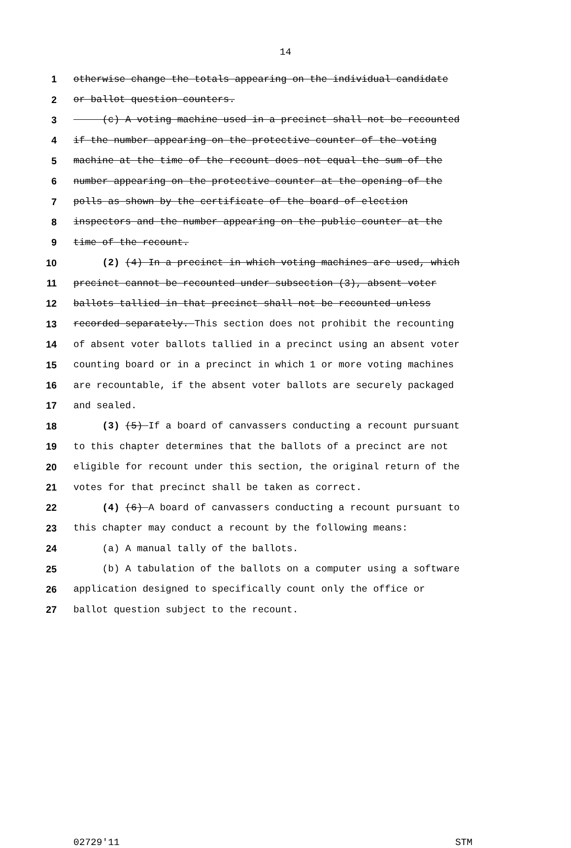14
1 otherwise change the totals appearing on the individual candidate
2 or ballot question counters.
3 (c) A voting machine used in a precinct shall not be recounted
4 if the number appearing on the protective counter of the voting
5 machine at the time of the recount does not equal the sum of the
6 number appearing on the protective counter at the opening of the
7 polls as shown by the certificate of the board of election
8 inspectors and the number appearing on the public counter at the
9 time of the recount.
10 (2) (4) In a precinct in which voting machines are used, which
11 precinct cannot be recounted under subsection (3), absent voter
12 ballots tallied in that precinct shall not be recounted unless
13 recorded separately. This section does not prohibit the recounting
14 of absent voter ballots tallied in a precinct using an absent voter
15 counting board or in a precinct in which 1 or more voting machines
16 are recountable, if the absent voter ballots are securely packaged
17 and sealed.
18 (3) (5) If a board of canvassers conducting a recount pursuant
19 to this chapter determines that the ballots of a precinct are not
20 eligible for recount under this section, the original return of the
21 votes for that precinct shall be taken as correct.
22 (4) (6) A board of canvassers conducting a recount pursuant to
23 this chapter may conduct a recount by the following means:
24 (a) A manual tally of the ballots.
25 (b) A tabulation of the ballots on a computer using a software
26 application designed to specifically count only the office or
27 ballot question subject to the recount.
02729'11 STM